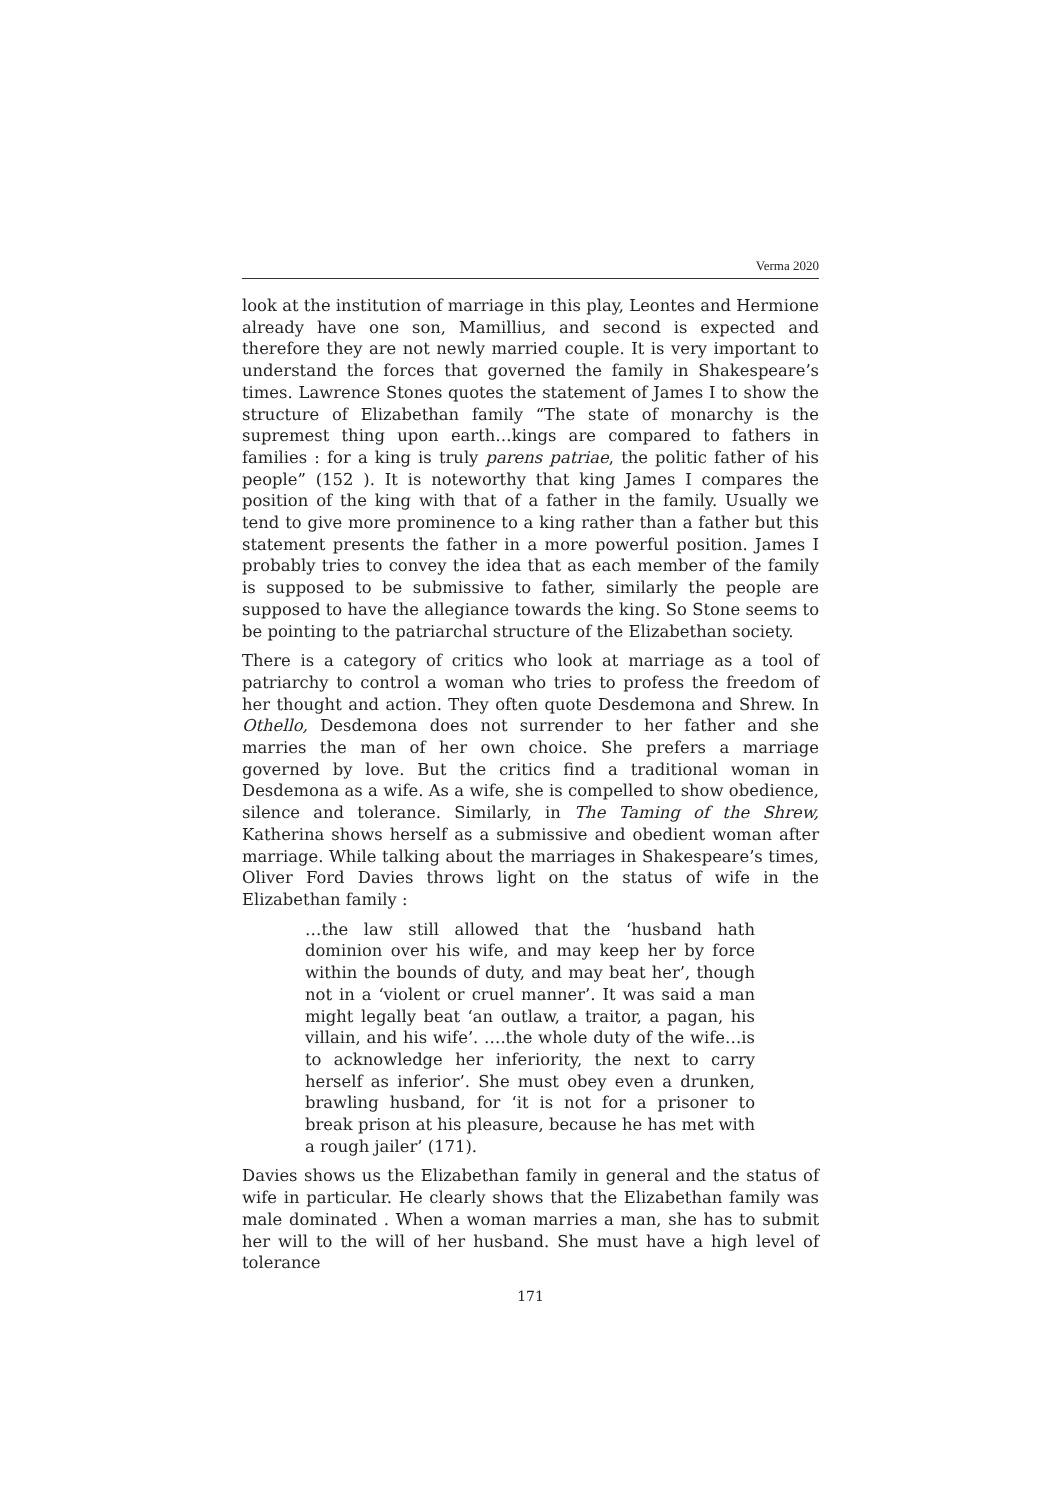Verma 2020
look at the institution of marriage in this play, Leontes and Hermione already have one son, Mamillius, and second is expected and therefore they are not newly married couple. It is very important to understand the forces that governed the family in Shakespeare’s times. Lawrence Stones quotes the statement of James I to show the structure of Elizabethan family “The state of monarchy is the supremest thing upon earth…kings are compared to fathers in families : for a king is truly parens patriae, the politic father of his people” (152 ). It is noteworthy that king James I compares the position of the king with that of a father in the family. Usually we tend to give more prominence to a king rather than a father but this statement presents the father in a more powerful position. James I probably tries to convey the idea that as each member of the family is supposed to be submissive to father, similarly the people are supposed to have the allegiance towards the king. So Stone seems to be pointing to the patriarchal structure of the Elizabethan society.
There is a category of critics who look at marriage as a tool of patriarchy to control a woman who tries to profess the freedom of her thought and action. They often quote Desdemona and Shrew. In Othello, Desdemona does not surrender to her father and she marries the man of her own choice. She prefers a marriage governed by love. But the critics find a traditional woman in Desdemona as a wife. As a wife, she is compelled to show obedience, silence and tolerance. Similarly, in The Taming of the Shrew, Katherina shows herself as a submissive and obedient woman after marriage. While talking about the marriages in Shakespeare’s times, Oliver Ford Davies throws light on the status of wife in the Elizabethan family :
…the law still allowed that the ‘husband hath dominion over his wife, and may keep her by force within the bounds of duty, and may beat her’, though not in a ‘violent or cruel manner’. It was said a man might legally beat ‘an outlaw, a traitor, a pagan, his villain, and his wife’. ….the whole duty of the wife…is to acknowledge her inferiority, the next to carry herself as inferior’. She must obey even a drunken, brawling husband, for ‘it is not for a prisoner to break prison at his pleasure, because he has met with a rough jailer’ (171).
Davies shows us the Elizabethan family in general and the status of wife in particular. He clearly shows that the Elizabethan family was male dominated . When a woman marries a man, she has to submit her will to the will of her husband. She must have a high level of tolerance
171